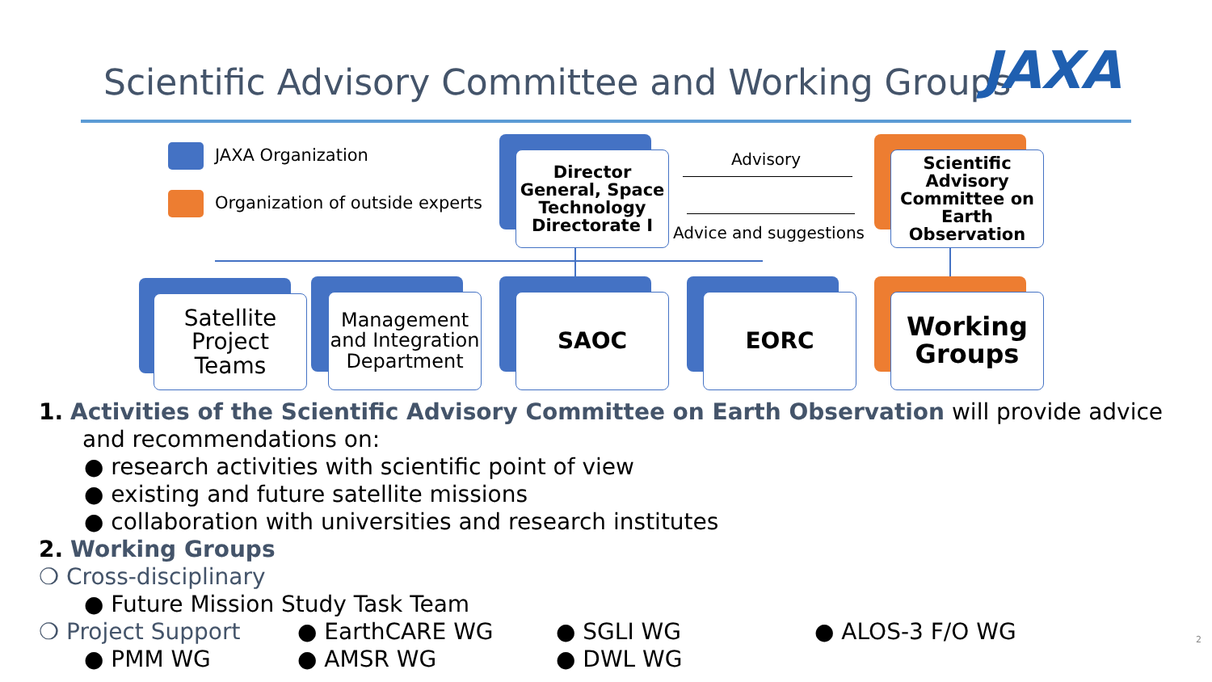Scientific Advisory Committee and Working Groups
JAXA
JAXA Organization
Organization of outside experts
Director General, Space Technology Directorate I
Scientific Advisory Committee on Earth Observation
Advisory
Advice and suggestions
Satellite Project Teams
Management and Integration Department
SAOC EORC
Working Groups
1. Activities of the Scientific Advisory Committee on Earth Observation will provide advice
and recommendations on:
● research activities with scientific point of view
● existing and future satellite missions
● collaboration with universities and research institutes
2. Working Groups
❍ Cross-disciplinary
● Future Mission Study Task Team
❍ Project Support ● EarthCARE WG ● SGLI WG ● ALOS-3 F/O WG
● PMM WG ● AMSR WG ● DWL WG
2